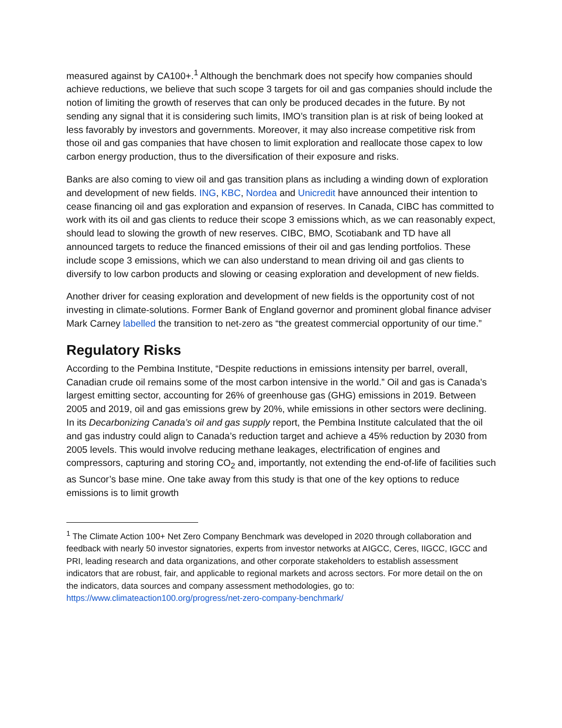measured against by CA100+.<sup>1</sup> Although the benchmark does not specify how companies should achieve reductions, we believe that such scope 3 targets for oil and gas companies should include the notion of limiting the growth of reserves that can only be produced decades in the future. By not sending any signal that it is considering such limits, IMO’s transition plan is at risk of being looked at less favorably by investors and governments. Moreover, it may also increase competitive risk from those oil and gas companies that have chosen to limit exploration and reallocate those capex to low carbon energy production, thus to the diversification of their exposure and risks.
Banks are also coming to view oil and gas transition plans as including a winding down of exploration and development of new fields. ING, KBC, Nordea and Unicredit have announced their intention to cease financing oil and gas exploration and expansion of reserves. In Canada, CIBC has committed to work with its oil and gas clients to reduce their scope 3 emissions which, as we can reasonably expect, should lead to slowing the growth of new reserves. CIBC, BMO, Scotiabank and TD have all announced targets to reduce the financed emissions of their oil and gas lending portfolios. These include scope 3 emissions, which we can also understand to mean driving oil and gas clients to diversify to low carbon products and slowing or ceasing exploration and development of new fields.
Another driver for ceasing exploration and development of new fields is the opportunity cost of not investing in climate-solutions. Former Bank of England governor and prominent global finance adviser Mark Carney labelled the transition to net-zero as “the greatest commercial opportunity of our time.”
Regulatory Risks
According to the Pembina Institute, “Despite reductions in emissions intensity per barrel, overall, Canadian crude oil remains some of the most carbon intensive in the world.” Oil and gas is Canada’s largest emitting sector, accounting for 26% of greenhouse gas (GHG) emissions in 2019. Between 2005 and 2019, oil and gas emissions grew by 20%, while emissions in other sectors were declining. In its Decarbonizing Canada’s oil and gas supply report, the Pembina Institute calculated that the oil and gas industry could align to Canada’s reduction target and achieve a 45% reduction by 2030 from 2005 levels. This would involve reducing methane leakages, electrification of engines and compressors, capturing and storing CO<sub>2</sub> and, importantly, not extending the end-of-life of facilities such as Suncor’s base mine. One take away from this study is that one of the key options to reduce emissions is to limit growth
<sup>1</sup> The Climate Action 100+ Net Zero Company Benchmark was developed in 2020 through collaboration and feedback with nearly 50 investor signatories, experts from investor networks at AIGCC, Ceres, IIGCC, IGCC and PRI, leading research and data organizations, and other corporate stakeholders to establish assessment indicators that are robust, fair, and applicable to regional markets and across sectors. For more detail on the on the indicators, data sources and company assessment methodologies, go to: https://www.climateaction100.org/progress/net-zero-company-benchmark/